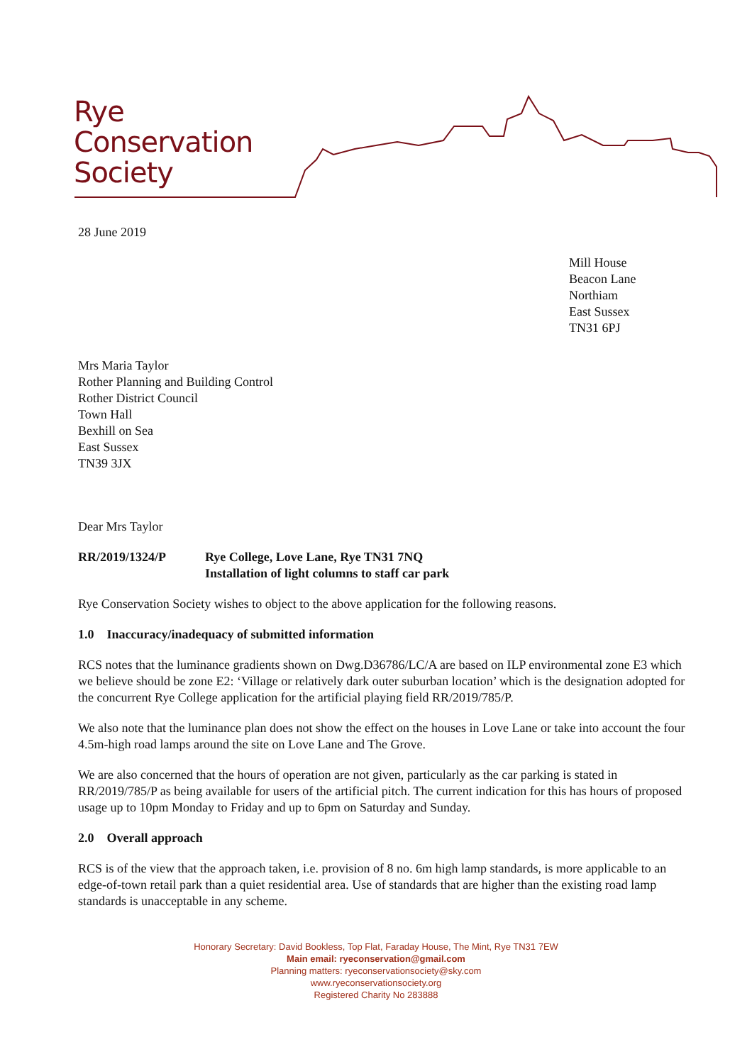Rye
Conservation
Society
28 June 2019
Mill House
Beacon Lane
Northiam
East Sussex
TN31 6PJ
Mrs Maria Taylor
Rother Planning and Building Control
Rother District Council
Town Hall
Bexhill on Sea
East Sussex
TN39 3JX
Dear Mrs Taylor
RR/2019/1324/P Rye College, Love Lane, Rye TN31 7NQ
Installation of light columns to staff car park
Rye Conservation Society wishes to object to the above application for the following reasons.
1.0 Inaccuracy/inadequacy of submitted information
RCS notes that the luminance gradients shown on Dwg.D36786/LC/A are based on ILP environmental zone E3 which we believe should be zone E2: ‘Village or relatively dark outer suburban location’ which is the designation adopted for the concurrent Rye College application for the artificial playing field RR/2019/785/P.
We also note that the luminance plan does not show the effect on the houses in Love Lane or take into account the four 4.5m-high road lamps around the site on Love Lane and The Grove.
We are also concerned that the hours of operation are not given, particularly as the car parking is stated in RR/2019/785/P as being available for users of the artificial pitch. The current indication for this has hours of proposed usage up to 10pm Monday to Friday and up to 6pm on Saturday and Sunday.
2.0 Overall approach
RCS is of the view that the approach taken, i.e. provision of 8 no. 6m high lamp standards, is more applicable to an edge-of-town retail park than a quiet residential area. Use of standards that are higher than the existing road lamp standards is unacceptable in any scheme.
Honorary Secretary: David Bookless, Top Flat, Faraday House, The Mint, Rye TN31 7EW
Main email: ryeconservation@gmail.com
Planning matters: ryeconservationsociety@sky.com
www.ryeconservationsociety.org
Registered Charity No 283888